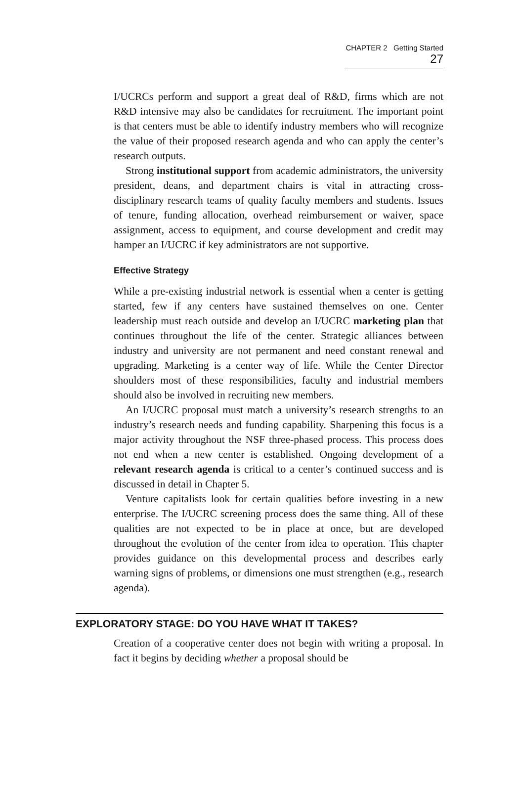CHAPTER 2 Getting Started 27
I/UCRCs perform and support a great deal of R&D, firms which are not R&D intensive may also be candidates for recruitment. The important point is that centers must be able to identify industry members who will recognize the value of their proposed research agenda and who can apply the center’s research outputs.
Strong institutional support from academic administrators, the university president, deans, and department chairs is vital in attracting cross-disciplinary research teams of quality faculty members and students. Issues of tenure, funding allocation, overhead reimbursement or waiver, space assignment, access to equipment, and course development and credit may hamper an I/UCRC if key administrators are not supportive.
Effective Strategy
While a pre-existing industrial network is essential when a center is getting started, few if any centers have sustained themselves on one. Center leadership must reach outside and develop an I/UCRC marketing plan that continues throughout the life of the center. Strategic alliances between industry and university are not permanent and need constant renewal and upgrading. Marketing is a center way of life. While the Center Director shoulders most of these responsibilities, faculty and industrial members should also be involved in recruiting new members.
An I/UCRC proposal must match a university’s research strengths to an industry’s research needs and funding capability. Sharpening this focus is a major activity throughout the NSF three-phased process. This process does not end when a new center is established. Ongoing development of a relevant research agenda is critical to a center’s continued success and is discussed in detail in Chapter 5.
Venture capitalists look for certain qualities before investing in a new enterprise. The I/UCRC screening process does the same thing. All of these qualities are not expected to be in place at once, but are developed throughout the evolution of the center from idea to operation. This chapter provides guidance on this developmental process and describes early warning signs of problems, or dimensions one must strengthen (e.g., research agenda).
EXPLORATORY STAGE: DO YOU HAVE WHAT IT TAKES?
Creation of a cooperative center does not begin with writing a proposal. In fact it begins by deciding whether a proposal should be